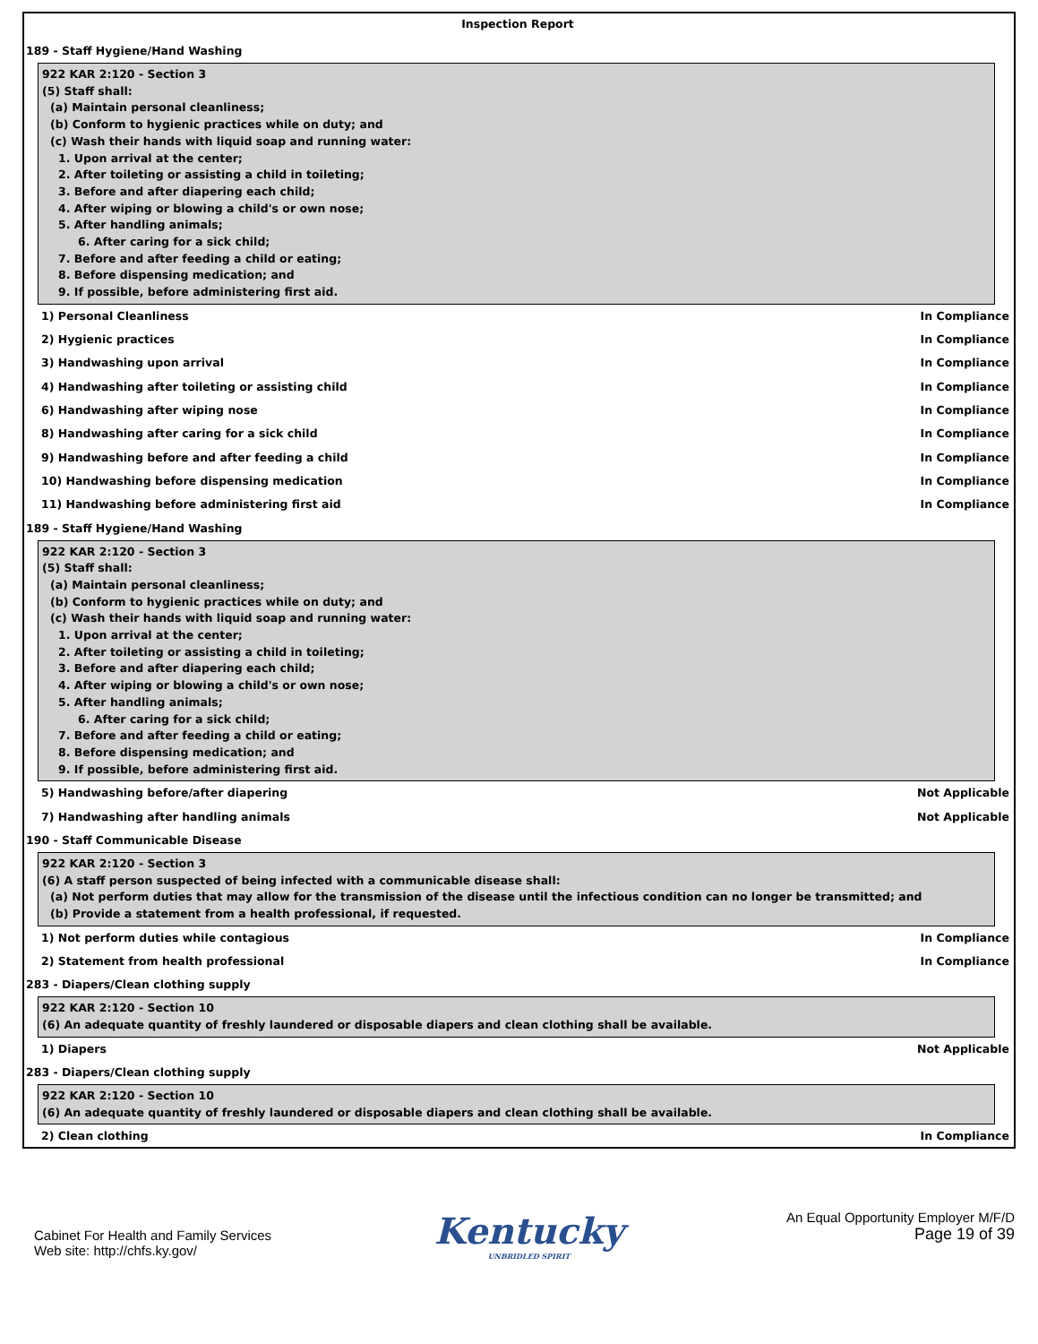Inspection Report
189 - Staff Hygiene/Hand Washing
922 KAR 2:120 - Section 3
(5) Staff shall:
(a) Maintain personal cleanliness;
(b) Conform to hygienic practices while on duty; and
(c) Wash their hands with liquid soap and running water:
1. Upon arrival at the center;
2. After toileting or assisting a child in toileting;
3. Before and after diapering each child;
4. After wiping or blowing a child's or own nose;
5. After handling animals;
6. After caring for a sick child;
7. Before and after feeding a child or eating;
8. Before dispensing medication; and
9. If possible, before administering first aid.
1) Personal Cleanliness In Compliance
2) Hygienic practices In Compliance
3) Handwashing upon arrival In Compliance
4) Handwashing after toileting or assisting child In Compliance
6) Handwashing after wiping nose In Compliance
8) Handwashing after caring for a sick child In Compliance
9) Handwashing before and after feeding a child In Compliance
10) Handwashing before dispensing medication In Compliance
11) Handwashing before administering first aid In Compliance
189 - Staff Hygiene/Hand Washing
922 KAR 2:120 - Section 3
(5) Staff shall:
(a) Maintain personal cleanliness;
(b) Conform to hygienic practices while on duty; and
(c) Wash their hands with liquid soap and running water:
1. Upon arrival at the center;
2. After toileting or assisting a child in toileting;
3. Before and after diapering each child;
4. After wiping or blowing a child's or own nose;
5. After handling animals;
6. After caring for a sick child;
7. Before and after feeding a child or eating;
8. Before dispensing medication; and
9. If possible, before administering first aid.
5) Handwashing before/after diapering Not Applicable
7) Handwashing after handling animals Not Applicable
190 - Staff Communicable Disease
922 KAR 2:120 - Section 3
(6) A staff person suspected of being infected with a communicable disease shall:
(a) Not perform duties that may allow for the transmission of the disease until the infectious condition can no longer be transmitted; and
(b) Provide a statement from a health professional, if requested.
1) Not perform duties while contagious In Compliance
2) Statement from health professional In Compliance
283 - Diapers/Clean clothing supply
922 KAR 2:120 - Section 10
(6) An adequate quantity of freshly laundered or disposable diapers and clean clothing shall be available.
1) Diapers Not Applicable
283 - Diapers/Clean clothing supply
922 KAR 2:120 - Section 10
(6) An adequate quantity of freshly laundered or disposable diapers and clean clothing shall be available.
2) Clean clothing In Compliance
Cabinet For Health and Family Services
Web site: http://chfs.ky.gov/
Kentucky
UNBRIDLED SPIRIT
An Equal Opportunity Employer M/F/D
Page 19 of 39